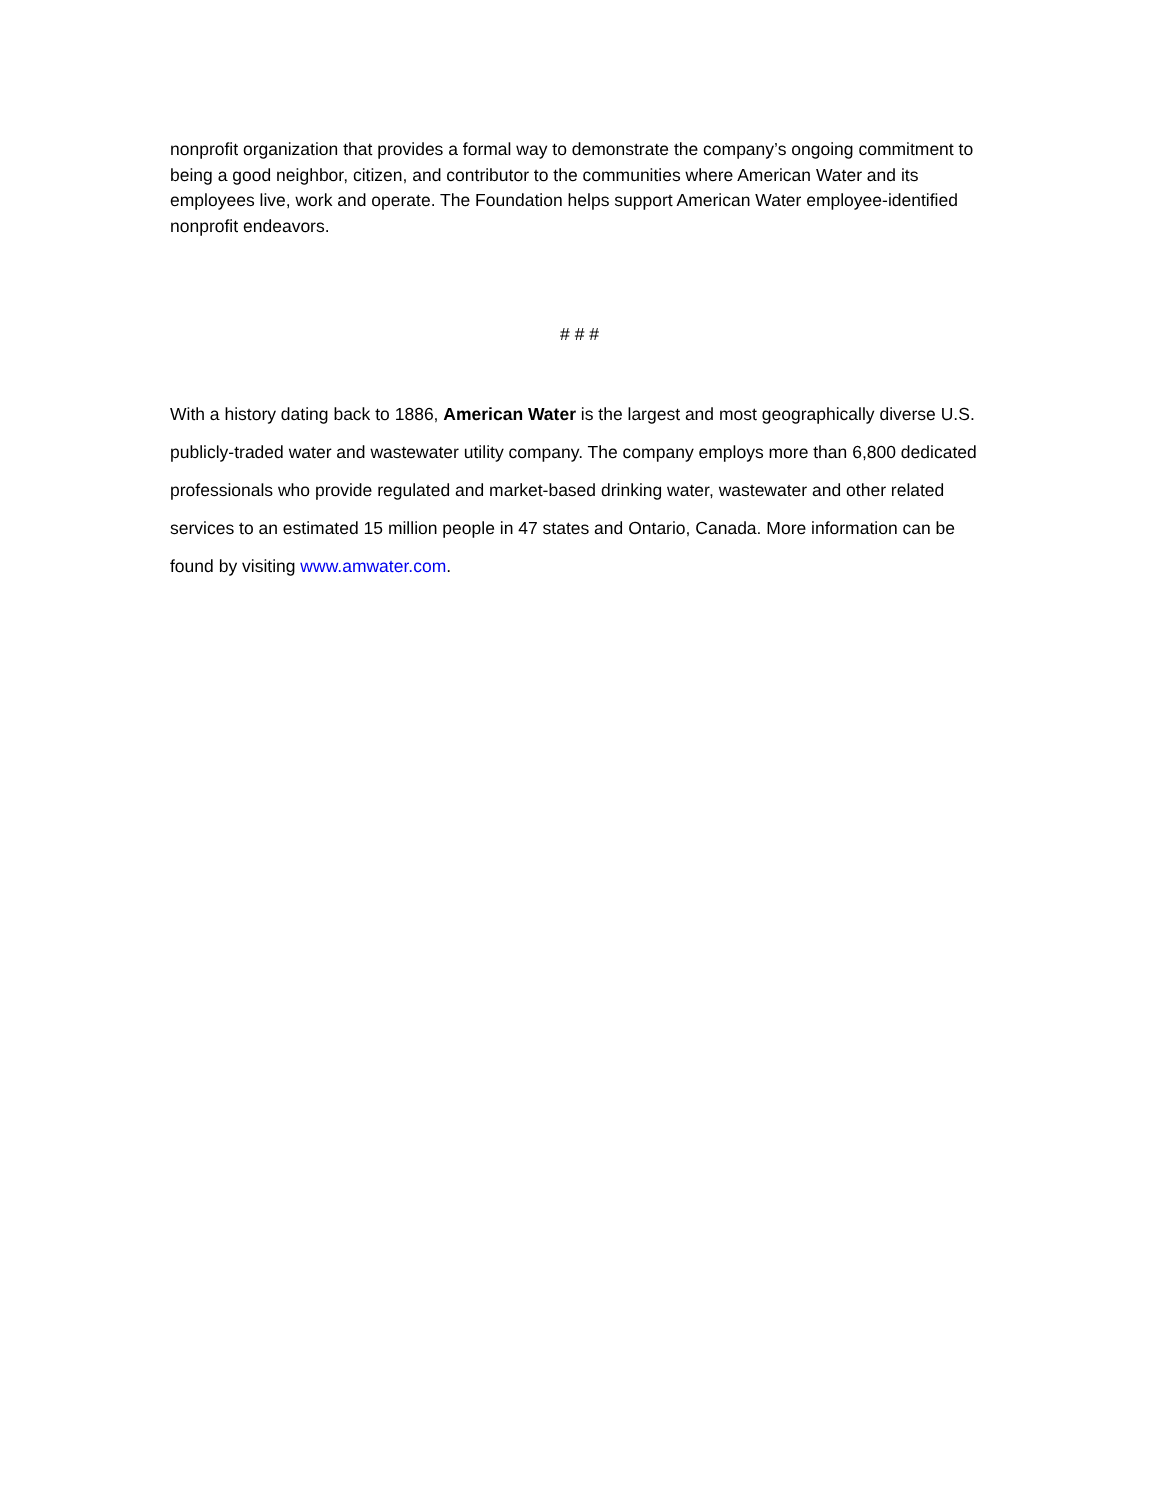nonprofit organization that provides a formal way to demonstrate the company’s ongoing commitment to being a good neighbor, citizen, and contributor to the communities where American Water and its employees live, work and operate. The Foundation helps support American Water employee-identified nonprofit endeavors.
# # #
With a history dating back to 1886, American Water is the largest and most geographically diverse U.S. publicly-traded water and wastewater utility company. The company employs more than 6,800 dedicated professionals who provide regulated and market-based drinking water, wastewater and other related services to an estimated 15 million people in 47 states and Ontario, Canada. More information can be found by visiting www.amwater.com.